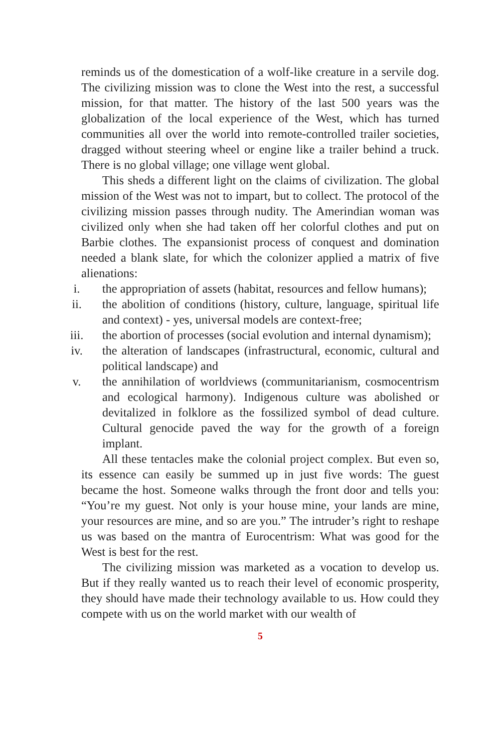reminds us of the domestication of a wolf-like creature in a servile dog. The civilizing mission was to clone the West into the rest, a successful mission, for that matter. The history of the last 500 years was the globalization of the local experience of the West, which has turned communities all over the world into remote-controlled trailer societies, dragged without steering wheel or engine like a trailer behind a truck. There is no global village; one village went global.
This sheds a different light on the claims of civilization. The global mission of the West was not to impart, but to collect. The protocol of the civilizing mission passes through nudity. The Amerindian woman was civilized only when she had taken off her colorful clothes and put on Barbie clothes. The expansionist process of conquest and domination needed a blank slate, for which the colonizer applied a matrix of five alienations:
i. the appropriation of assets (habitat, resources and fellow humans);
ii. the abolition of conditions (history, culture, language, spiritual life and context) - yes, universal models are context-free;
iii. the abortion of processes (social evolution and internal dynamism);
iv. the alteration of landscapes (infrastructural, economic, cultural and political landscape) and
v. the annihilation of worldviews (communitarianism, cosmocentrism and ecological harmony). Indigenous culture was abolished or devitalized in folklore as the fossilized symbol of dead culture. Cultural genocide paved the way for the growth of a foreign implant.
All these tentacles make the colonial project complex. But even so, its essence can easily be summed up in just five words: The guest became the host. Someone walks through the front door and tells you: “You’re my guest. Not only is your house mine, your lands are mine, your resources are mine, and so are you.” The intruder’s right to reshape us was based on the mantra of Eurocentrism: What was good for the West is best for the rest.
The civilizing mission was marketed as a vocation to develop us. But if they really wanted us to reach their level of economic prosperity, they should have made their technology available to us. How could they compete with us on the world market with our wealth of
5